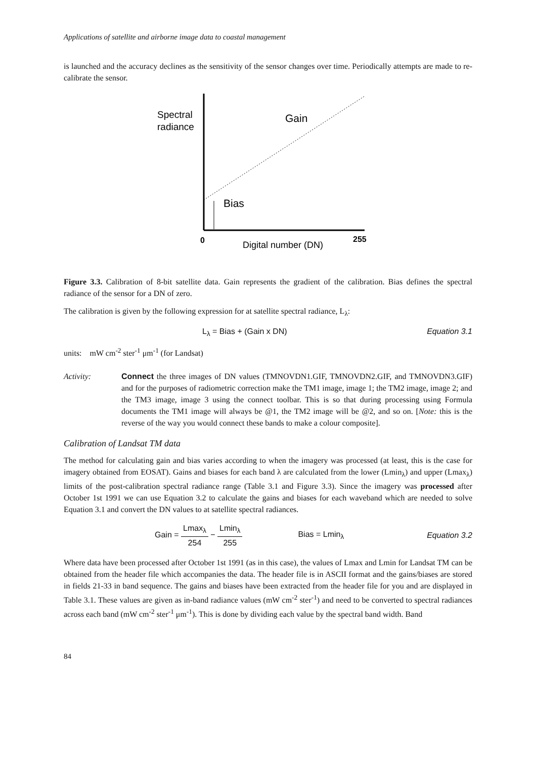Applications of satellite and airborne image data to coastal management
is launched and the accuracy declines as the sensitivity of the sensor changes over time. Periodically attempts are made to re-calibrate the sensor.
Spectral
radiance
Gain
Bias
0
255
Digital number (DN)
Figure 3.3. Calibration of 8-bit satellite data. Gain represents the gradient of the calibration. Bias defines the spectral radiance of the sensor for a DN of zero.
The calibration is given by the following expression for at satellite spectral radiance, L<sub>λ</sub>:
L<sub>λ</sub> = Bias + (Gain x DN) Equation 3.1
units: mW cm<sup>-2</sup> ster<sup>-1</sup> μm<sup>-1</sup> (for Landsat)
Activity: Connect the three images of DN values (TMNOVDN1.GIF, TMNOVDN2.GIF, and TMNOVDN3.GIF) and for the purposes of radiometric correction make the TM1 image, image 1; the TM2 image, image 2; and the TM3 image, image 3 using the connect toolbar. This is so that during processing using Formula documents the TM1 image will always be @1, the TM2 image will be @2, and so on. [Note: this is the reverse of the way you would connect these bands to make a colour composite].
Calibration of Landsat TM data
The method for calculating gain and bias varies according to when the imagery was processed (at least, this is the case for imagery obtained from EOSAT). Gains and biases for each band λ are calculated from the lower (Lmin<sub>λ</sub>) and upper (Lmax<sub>λ</sub>) limits of the post-calibration spectral radiance range (Table 3.1 and Figure 3.3). Since the imagery was processed after October 1st 1991 we can use Equation 3.2 to calculate the gains and biases for each waveband which are needed to solve Equation 3.1 and convert the DN values to at satellite spectral radiances.
Gain = Lmax<sub>λ</sub> 254 − Lmin<sub>λ</sub> 255 Bias = Lmin<sub>λ</sub> Equation 3.2
Where data have been processed after October 1st 1991 (as in this case), the values of Lmax and Lmin for Landsat TM can be obtained from the header file which accompanies the data. The header file is in ASCII format and the gains/biases are stored in fields 21-33 in band sequence. The gains and biases have been extracted from the header file for you and are displayed in Table 3.1. These values are given as in-band radiance values (mW cm<sup>-2</sup> ster<sup>-1</sup>) and need to be converted to spectral radiances across each band (mW cm<sup>-2</sup> ster<sup>-1</sup> μm<sup>-1</sup>). This is done by dividing each value by the spectral band width. Band
84